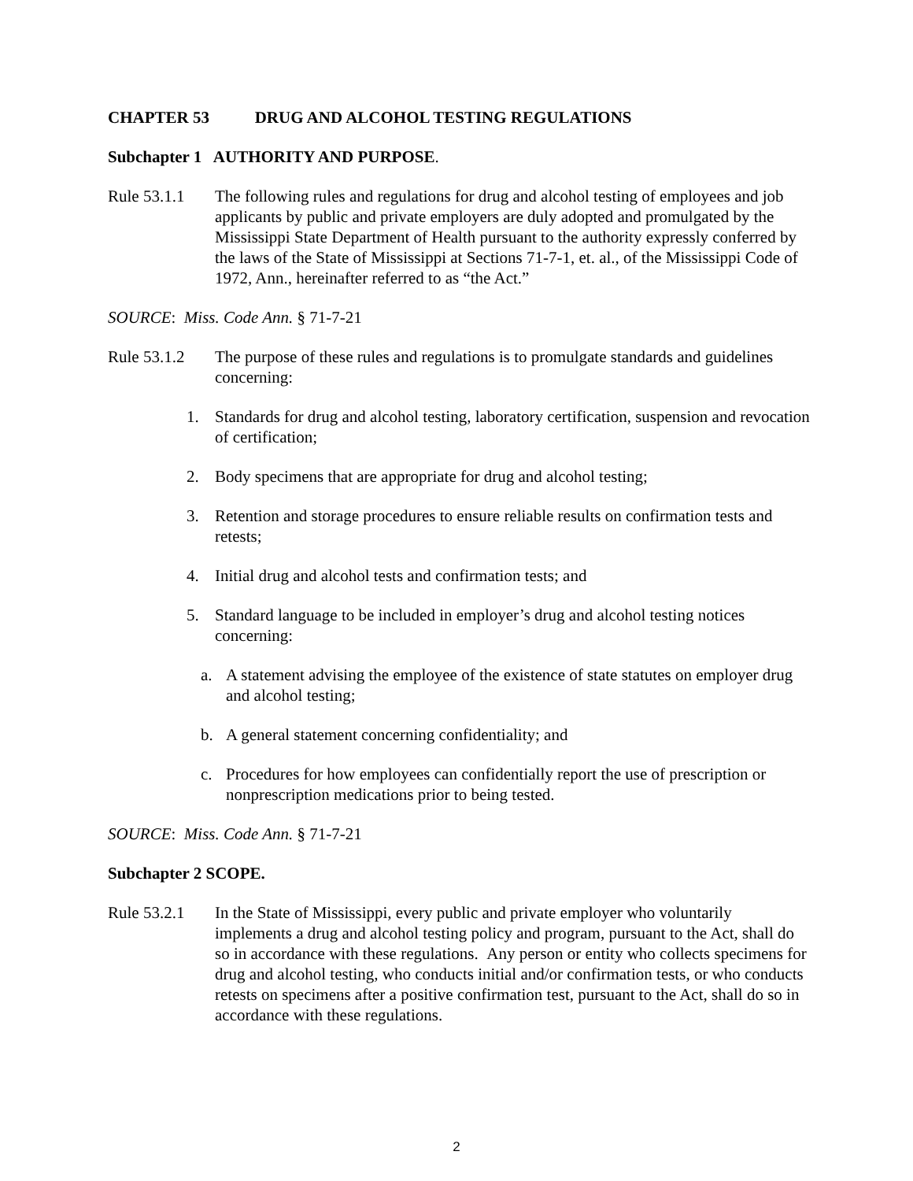CHAPTER 53 DRUG AND ALCOHOL TESTING REGULATIONS
Subchapter 1 AUTHORITY AND PURPOSE.
Rule 53.1.1
The following rules and regulations for drug and alcohol testing of employees and job applicants by public and private employers are duly adopted and promulgated by the Mississippi State Department of Health pursuant to the authority expressly conferred by the laws of the State of Mississippi at Sections 71-7-1, et. al., of the Mississippi Code of 1972, Ann., hereinafter referred to as “the Act.”
SOURCE: Miss. Code Ann. § 71-7-21
Rule 53.1.2
The purpose of these rules and regulations is to promulgate standards and guidelines concerning:
1. Standards for drug and alcohol testing, laboratory certification, suspension and revocation of certification;
2. Body specimens that are appropriate for drug and alcohol testing;
3. Retention and storage procedures to ensure reliable results on confirmation tests and retests;
4. Initial drug and alcohol tests and confirmation tests; and
5. Standard language to be included in employer’s drug and alcohol testing notices concerning:
a. A statement advising the employee of the existence of state statutes on employer drug and alcohol testing;
b. A general statement concerning confidentiality; and
c. Procedures for how employees can confidentially report the use of prescription or nonprescription medications prior to being tested.
SOURCE: Miss. Code Ann. § 71-7-21
Subchapter 2 SCOPE.
Rule 53.2.1
In the State of Mississippi, every public and private employer who voluntarily implements a drug and alcohol testing policy and program, pursuant to the Act, shall do so in accordance with these regulations. Any person or entity who collects specimens for drug and alcohol testing, who conducts initial and/or confirmation tests, or who conducts retests on specimens after a positive confirmation test, pursuant to the Act, shall do so in accordance with these regulations.
2